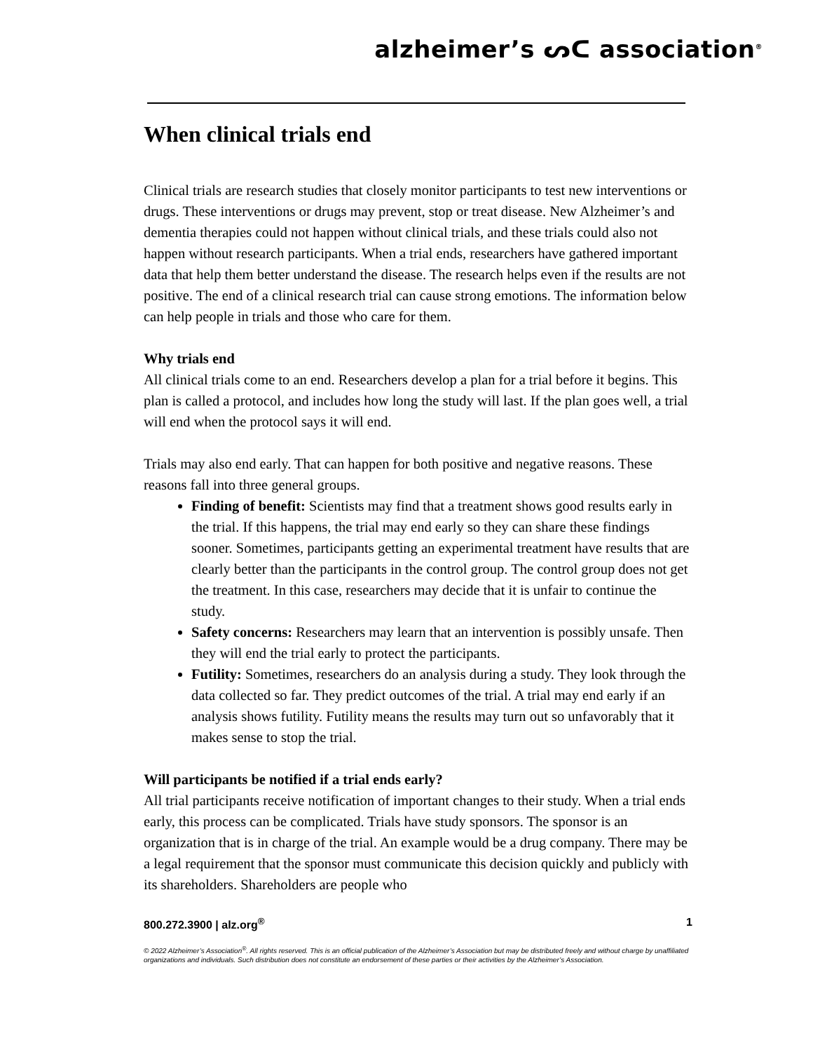alzheimer’s ᔕᑕ association<sup>®</sup>
When clinical trials end
Clinical trials are research studies that closely monitor participants to test new interventions or drugs. These interventions or drugs may prevent, stop or treat disease. New Alzheimer’s and dementia therapies could not happen without clinical trials, and these trials could also not happen without research participants. When a trial ends, researchers have gathered important data that help them better understand the disease. The research helps even if the results are not positive. The end of a clinical research trial can cause strong emotions. The information below can help people in trials and those who care for them.
Why trials end
All clinical trials come to an end. Researchers develop a plan for a trial before it begins. This plan is called a protocol, and includes how long the study will last. If the plan goes well, a trial will end when the protocol says it will end.
Trials may also end early. That can happen for both positive and negative reasons. These reasons fall into three general groups.
Finding of benefit: Scientists may find that a treatment shows good results early in the trial. If this happens, the trial may end early so they can share these findings sooner. Sometimes, participants getting an experimental treatment have results that are clearly better than the participants in the control group. The control group does not get the treatment. In this case, researchers may decide that it is unfair to continue the study.
Safety concerns: Researchers may learn that an intervention is possibly unsafe. Then they will end the trial early to protect the participants.
Futility: Sometimes, researchers do an analysis during a study. They look through the data collected so far. They predict outcomes of the trial. A trial may end early if an analysis shows futility. Futility means the results may turn out so unfavorably that it makes sense to stop the trial.
Will participants be notified if a trial ends early?
All trial participants receive notification of important changes to their study. When a trial ends early, this process can be complicated. Trials have study sponsors. The sponsor is an organization that is in charge of the trial. An example would be a drug company. There may be a legal requirement that the sponsor must communicate this decision quickly and publicly with its shareholders. Shareholders are people who
800.272.3900 | alz.org<sup>®</sup> 1
© 2022 Alzheimer’s Association<sup>®</sup>. All rights reserved. This is an official publication of the Alzheimer’s Association but may be distributed freely and without charge by unaffiliated organizations and individuals. Such distribution does not constitute an endorsement of these parties or their activities by the Alzheimer’s Association.